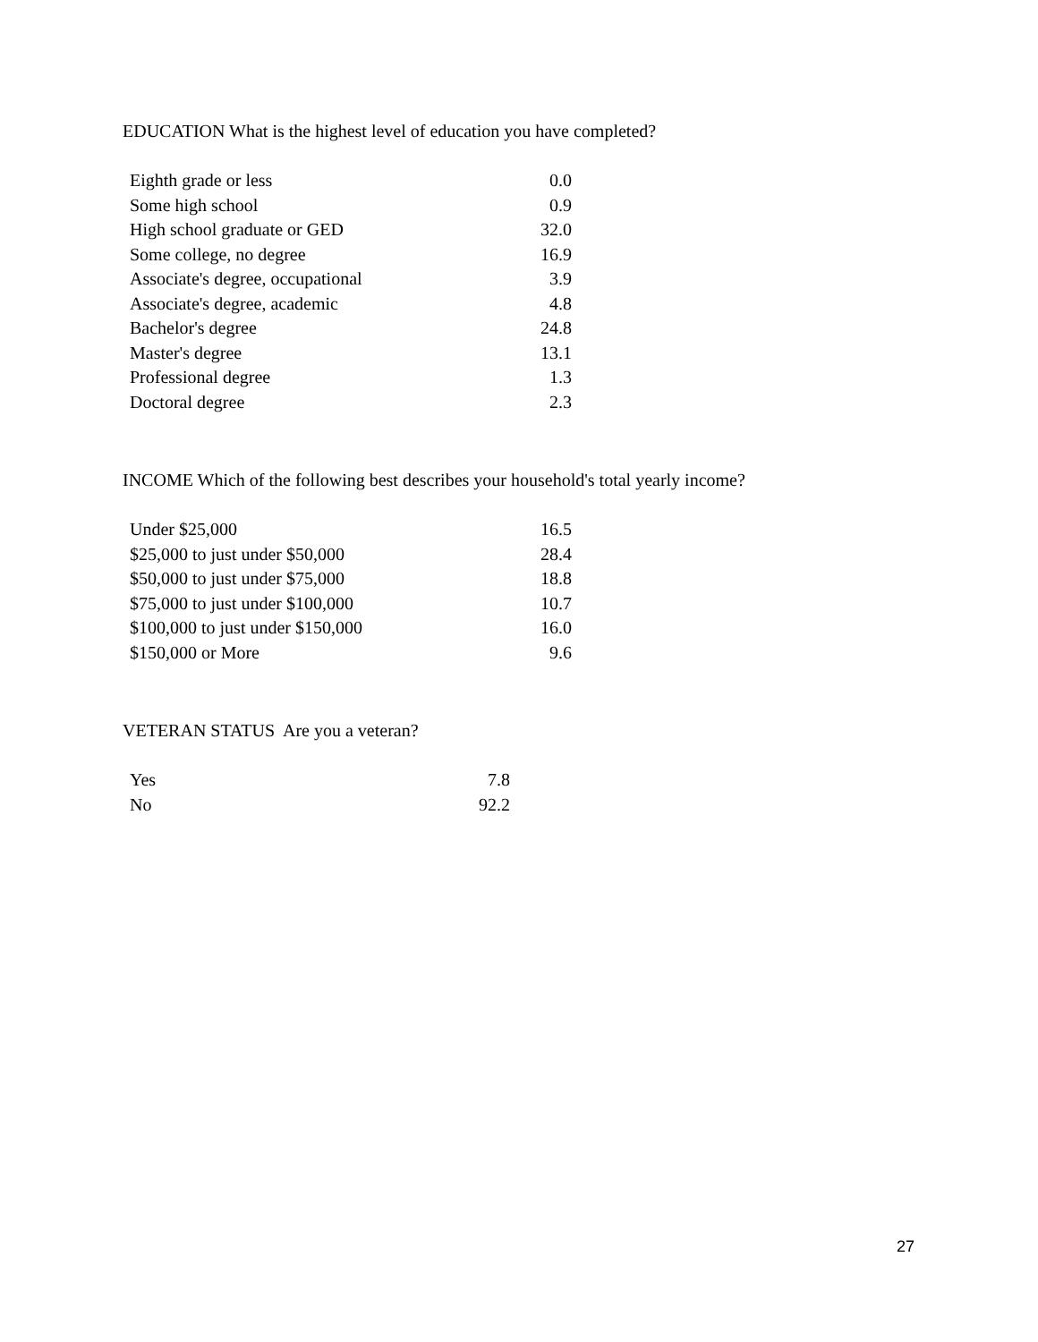EDUCATION What is the highest level of education you have completed?
| Eighth grade or less | 0.0 |
| Some high school | 0.9 |
| High school graduate or GED | 32.0 |
| Some college, no degree | 16.9 |
| Associate's degree, occupational | 3.9 |
| Associate's degree, academic | 4.8 |
| Bachelor's degree | 24.8 |
| Master's degree | 13.1 |
| Professional degree | 1.3 |
| Doctoral degree | 2.3 |
INCOME Which of the following best describes your household's total yearly income?
| Under $25,000 | 16.5 |
| $25,000 to just under $50,000 | 28.4 |
| $50,000 to just under $75,000 | 18.8 |
| $75,000 to just under $100,000 | 10.7 |
| $100,000 to just under $150,000 | 16.0 |
| $150,000 or More | 9.6 |
VETERAN STATUS Are you a veteran?
| Yes | 7.8 |
| No | 92.2 |
27